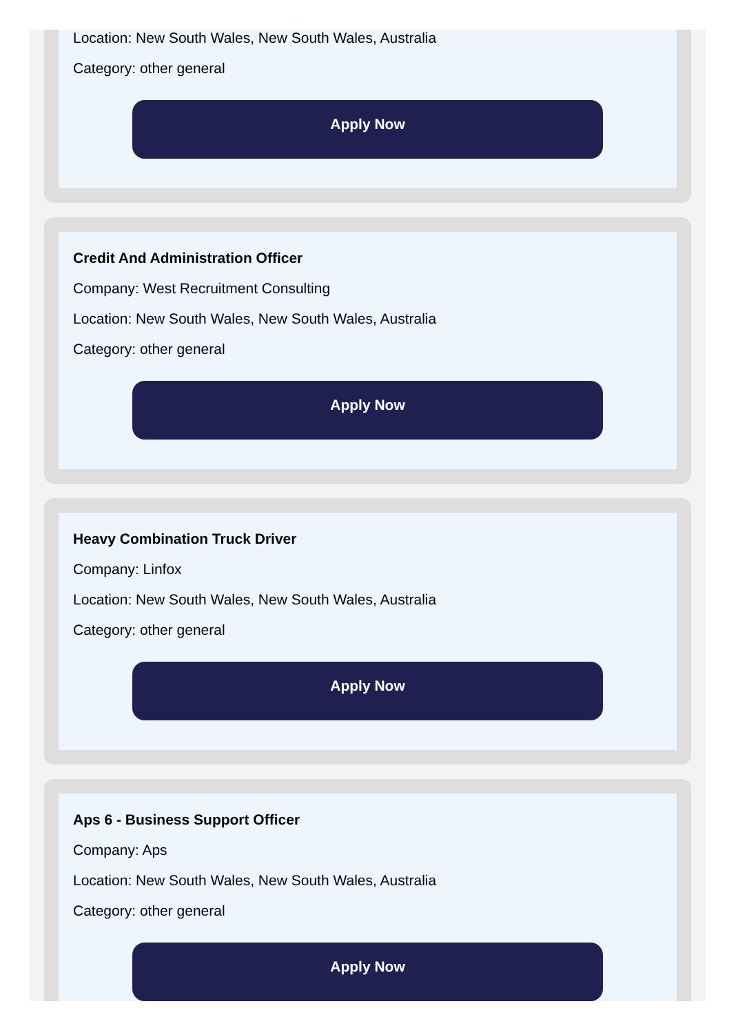Location: New South Wales, New South Wales, Australia
Category: other general
Apply Now
Credit And Administration Officer
Company: West Recruitment Consulting
Location: New South Wales, New South Wales, Australia
Category: other general
Apply Now
Heavy Combination Truck Driver
Company: Linfox
Location: New South Wales, New South Wales, Australia
Category: other general
Apply Now
Aps 6 - Business Support Officer
Company: Aps
Location: New South Wales, New South Wales, Australia
Category: other general
Apply Now